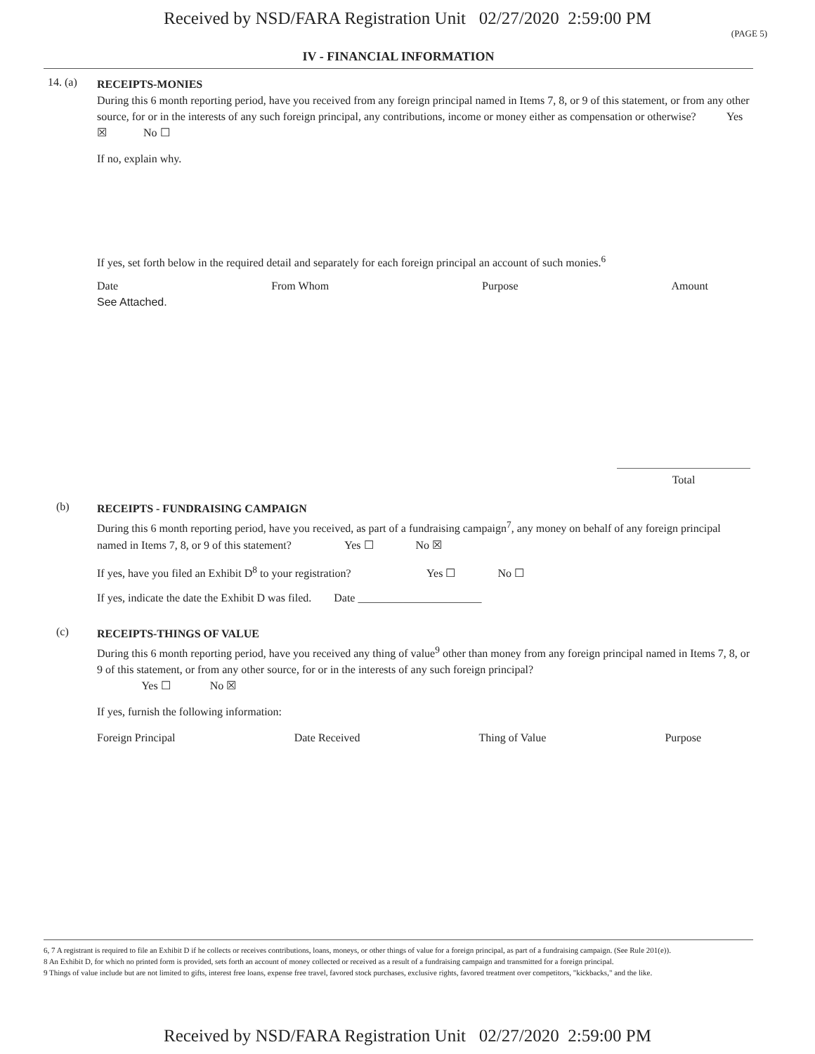Received by NSD/FARA Registration Unit 02/27/2020 2:59:00 PM
(PAGE 5)
IV - FINANCIAL INFORMATION
14. (a)
RECEIPTS-MONIES
During this 6 month reporting period, have you received from any foreign principal named in Items 7, 8, or 9 of this statement, or from any other source, for or in the interests of any such foreign principal, any contributions, income or money either as compensation or otherwise? Yes ☒ No ☐
If no, explain why.
If yes, set forth below in the required detail and separately for each foreign principal an account of such monies.<sup>6</sup>
Date From Whom Purpose Amount
See Attached.
Total
(b)
RECEIPTS - FUNDRAISING CAMPAIGN
During this 6 month reporting period, have you received, as part of a fundraising campaign<sup>7</sup>, any money on behalf of any foreign principal named in Items 7, 8, or 9 of this statement? Yes ☐ No ☒
If yes, have you filed an Exhibit D<sup>8</sup> to your registration? Yes ☐ No ☐
If yes, indicate the date the Exhibit D was filed. Date ______________________
(c)
RECEIPTS-THINGS OF VALUE
During this 6 month reporting period, have you received any thing of value<sup>9</sup> other than money from any foreign principal named in Items 7, 8, or 9 of this statement, or from any other source, for or in the interests of any such foreign principal?
Yes ☐ No ☒
If yes, furnish the following information:
Foreign Principal Date Received Thing of Value Purpose
6, 7 A registrant is required to file an Exhibit D if he collects or receives contributions, loans, moneys, or other things of value for a foreign principal, as part of a fundraising campaign. (See Rule 201(e)).
8 An Exhibit D, for which no printed form is provided, sets forth an account of money collected or received as a result of a fundraising campaign and transmitted for a foreign principal.
9 Things of value include but are not limited to gifts, interest free loans, expense free travel, favored stock purchases, exclusive rights, favored treatment over competitors, "kickbacks," and the like.
Received by NSD/FARA Registration Unit 02/27/2020 2:59:00 PM